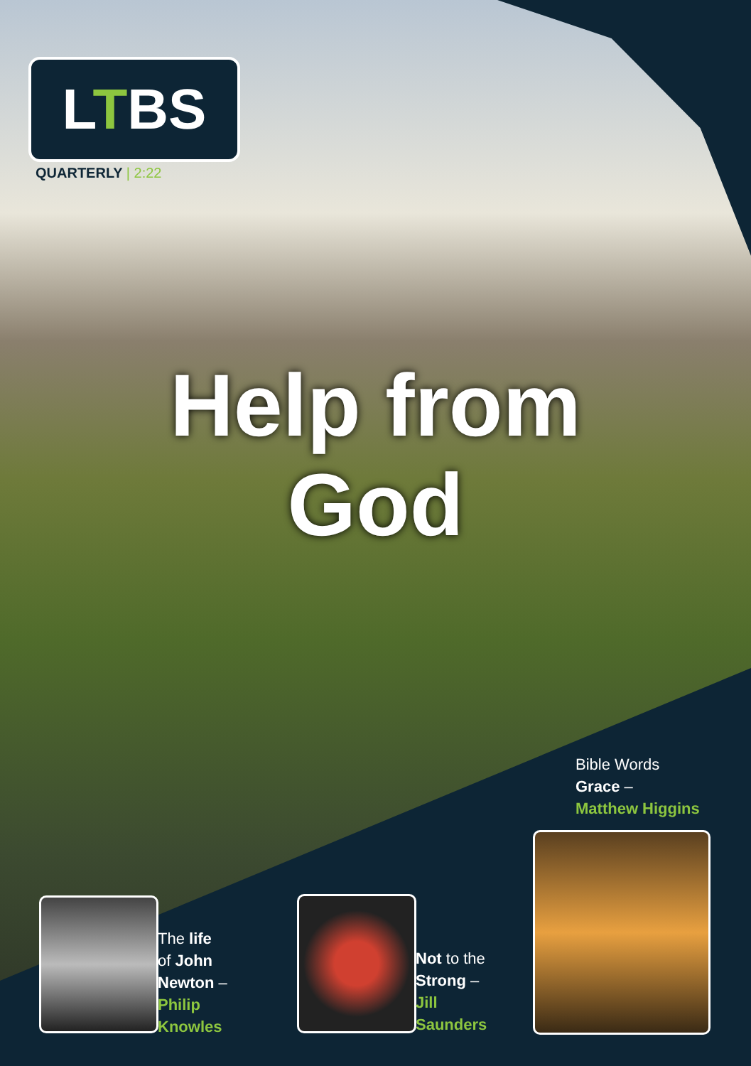LTBS
QUARTERLY | 2:22
Help from
God
Bible Words
Grace –
Matthew Higgins
The life
of John
Newton –
Philip
Knowles
Not to the
Strong –
Jill
Saunders